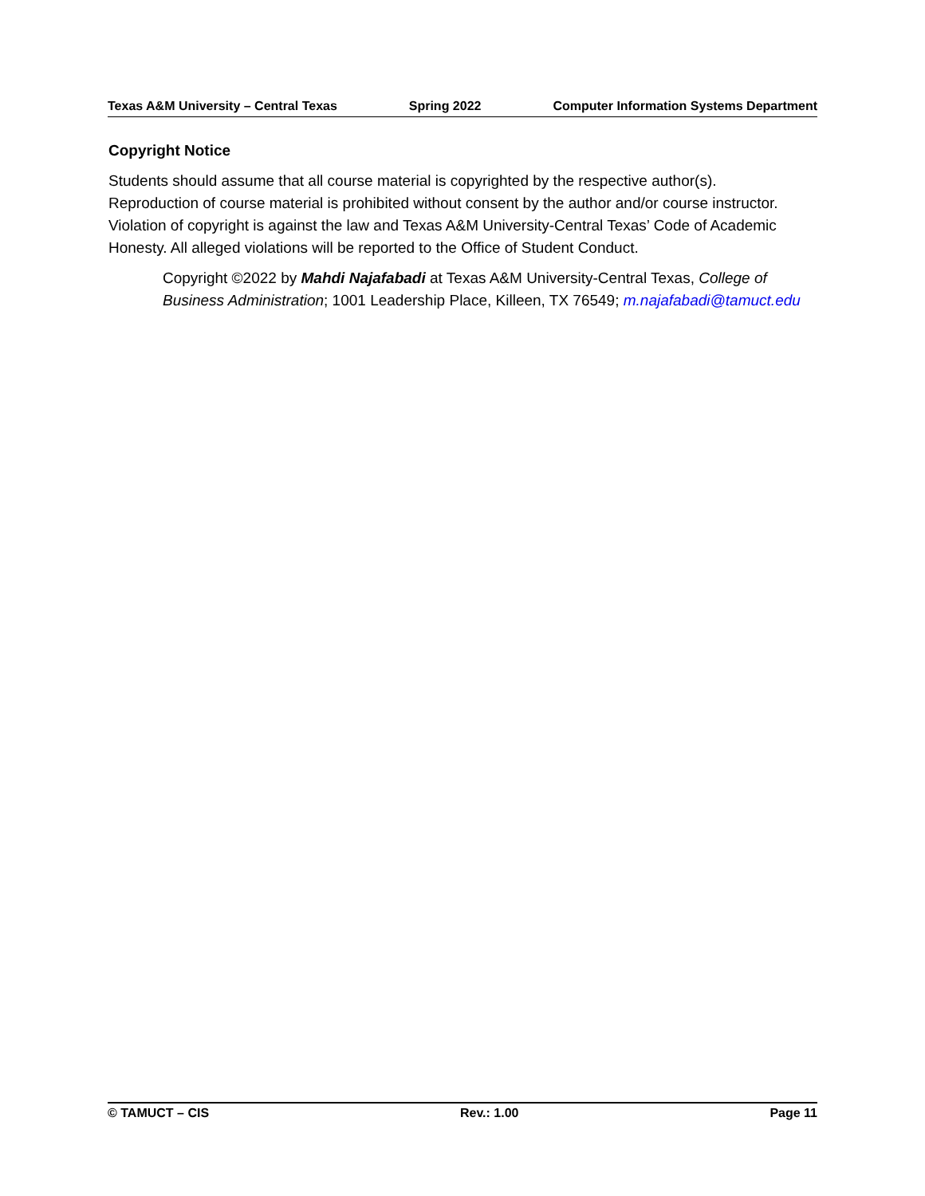Texas A&M University – Central Texas Spring 2022 Computer Information Systems Department
Copyright Notice
Students should assume that all course material is copyrighted by the respective author(s). Reproduction of course material is prohibited without consent by the author and/or course instructor. Violation of copyright is against the law and Texas A&M University-Central Texas’ Code of Academic Honesty. All alleged violations will be reported to the Office of Student Conduct.
Copyright ©2022 by Mahdi Najafabadi at Texas A&M University-Central Texas, College of Business Administration; 1001 Leadership Place, Killeen, TX 76549; m.najafabadi@tamuct.edu
© TAMUCT – CIS Rev.: 1.00 Page 11